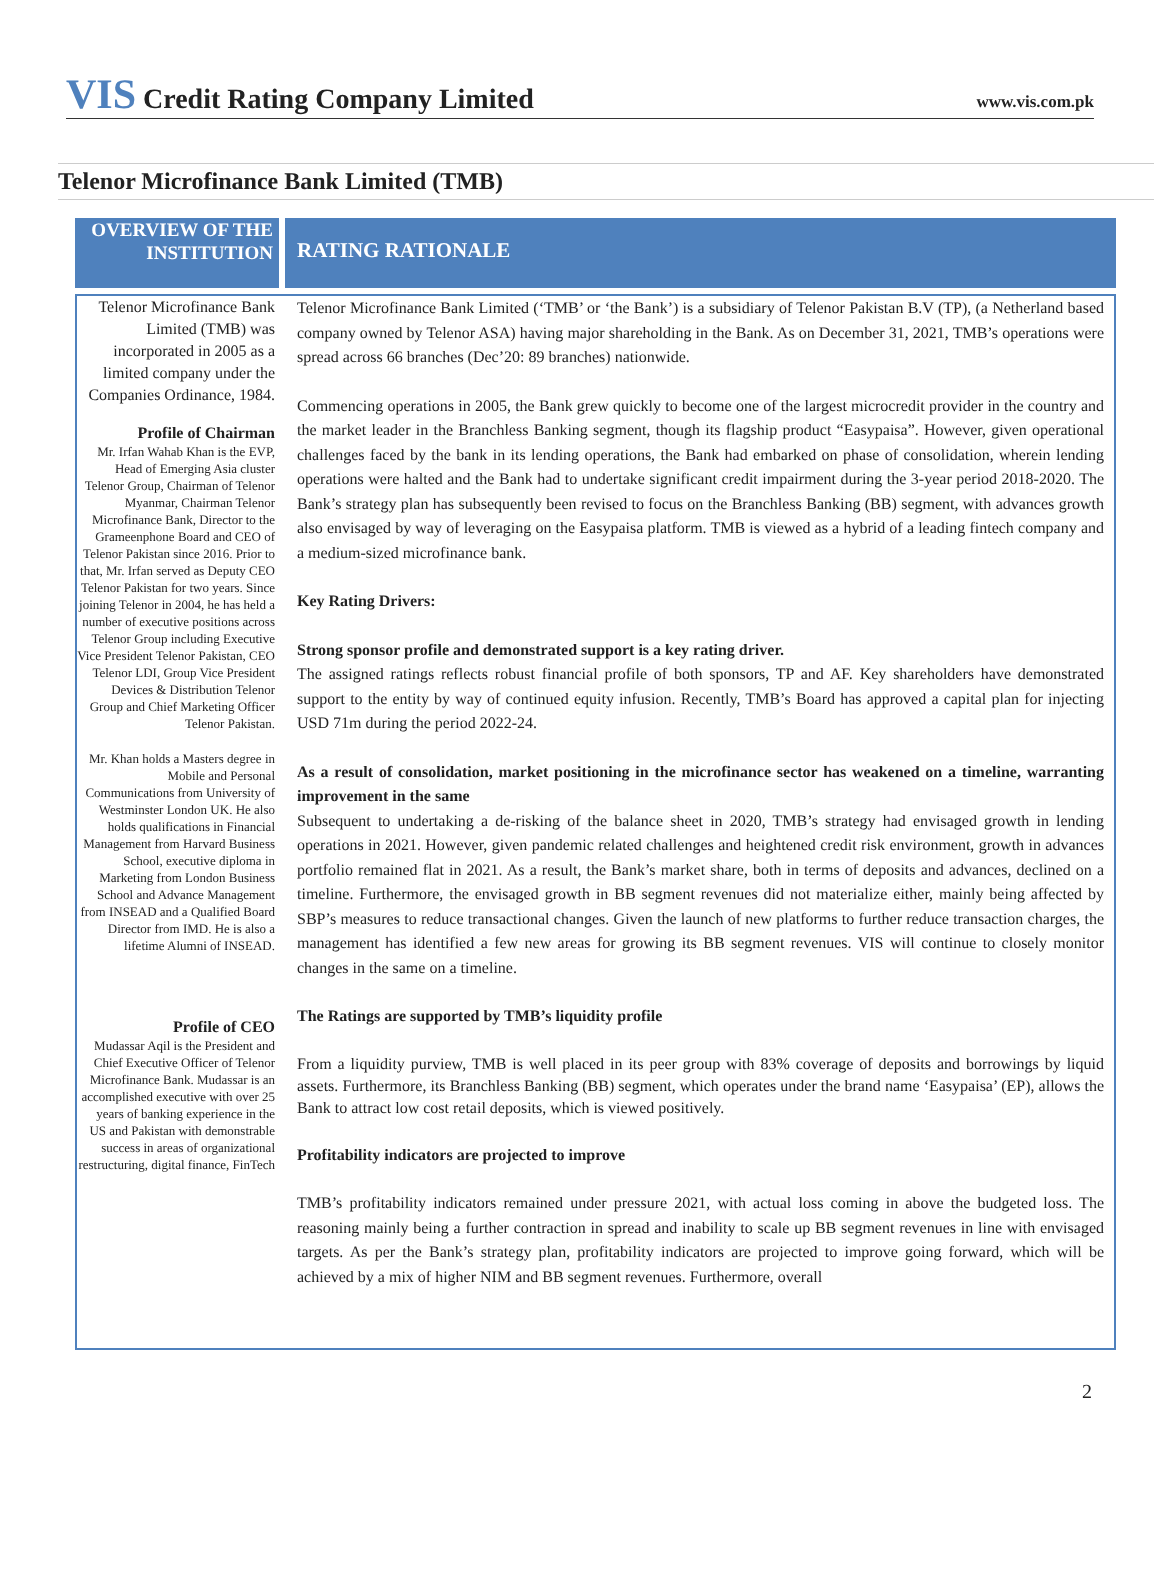VIS Credit Rating Company Limited
www.vis.com.pk
Telenor Microfinance Bank Limited (TMB)
OVERVIEW OF THE INSTITUTION
RATING RATIONALE
Telenor Microfinance Bank Limited (TMB) was incorporated in 2005 as a limited company under the Companies Ordinance, 1984.
Profile of Chairman
Mr. Irfan Wahab Khan is the EVP, Head of Emerging Asia cluster Telenor Group, Chairman of Telenor Myanmar, Chairman Telenor Microfinance Bank, Director to the Grameenphone Board and CEO of Telenor Pakistan since 2016. Prior to that, Mr. Irfan served as Deputy CEO Telenor Pakistan for two years. Since joining Telenor in 2004, he has held a number of executive positions across Telenor Group including Executive Vice President Telenor Pakistan, CEO Telenor LDI, Group Vice President Devices & Distribution Telenor Group and Chief Marketing Officer Telenor Pakistan.
Mr. Khan holds a Masters degree in Mobile and Personal Communications from University of Westminster London UK. He also holds qualifications in Financial Management from Harvard Business School, executive diploma in Marketing from London Business School and Advance Management from INSEAD and a Qualified Board Director from IMD. He is also a lifetime Alumni of INSEAD.
Profile of CEO
Mudassar Aqil is the President and Chief Executive Officer of Telenor Microfinance Bank. Mudassar is an accomplished executive with over 25 years of banking experience in the US and Pakistan with demonstrable success in areas of organizational restructuring, digital finance, FinTech
Telenor Microfinance Bank Limited (‘TMB’ or ‘the Bank’) is a subsidiary of Telenor Pakistan B.V (TP), (a Netherland based company owned by Telenor ASA) having major shareholding in the Bank. As on December 31, 2021, TMB’s operations were spread across 66 branches (Dec’20: 89 branches) nationwide.
Commencing operations in 2005, the Bank grew quickly to become one of the largest microcredit provider in the country and the market leader in the Branchless Banking segment, though its flagship product “Easypaisa”. However, given operational challenges faced by the bank in its lending operations, the Bank had embarked on phase of consolidation, wherein lending operations were halted and the Bank had to undertake significant credit impairment during the 3-year period 2018-2020. The Bank’s strategy plan has subsequently been revised to focus on the Branchless Banking (BB) segment, with advances growth also envisaged by way of leveraging on the Easypaisa platform. TMB is viewed as a hybrid of a leading fintech company and a medium-sized microfinance bank.
Key Rating Drivers:
Strong sponsor profile and demonstrated support is a key rating driver.
The assigned ratings reflects robust financial profile of both sponsors, TP and AF. Key shareholders have demonstrated support to the entity by way of continued equity infusion. Recently, TMB’s Board has approved a capital plan for injecting USD 71m during the period 2022-24.
As a result of consolidation, market positioning in the microfinance sector has weakened on a timeline, warranting improvement in the same
Subsequent to undertaking a de-risking of the balance sheet in 2020, TMB’s strategy had envisaged growth in lending operations in 2021. However, given pandemic related challenges and heightened credit risk environment, growth in advances portfolio remained flat in 2021. As a result, the Bank’s market share, both in terms of deposits and advances, declined on a timeline. Furthermore, the envisaged growth in BB segment revenues did not materialize either, mainly being affected by SBP’s measures to reduce transactional changes. Given the launch of new platforms to further reduce transaction charges, the management has identified a few new areas for growing its BB segment revenues. VIS will continue to closely monitor changes in the same on a timeline.
The Ratings are supported by TMB’s liquidity profile
From a liquidity purview, TMB is well placed in its peer group with 83% coverage of deposits and borrowings by liquid assets. Furthermore, its Branchless Banking (BB) segment, which operates under the brand name ‘Easypaisa’ (EP), allows the Bank to attract low cost retail deposits, which is viewed positively.
Profitability indicators are projected to improve
TMB’s profitability indicators remained under pressure 2021, with actual loss coming in above the budgeted loss. The reasoning mainly being a further contraction in spread and inability to scale up BB segment revenues in line with envisaged targets. As per the Bank’s strategy plan, profitability indicators are projected to improve going forward, which will be achieved by a mix of higher NIM and BB segment revenues. Furthermore, overall
2